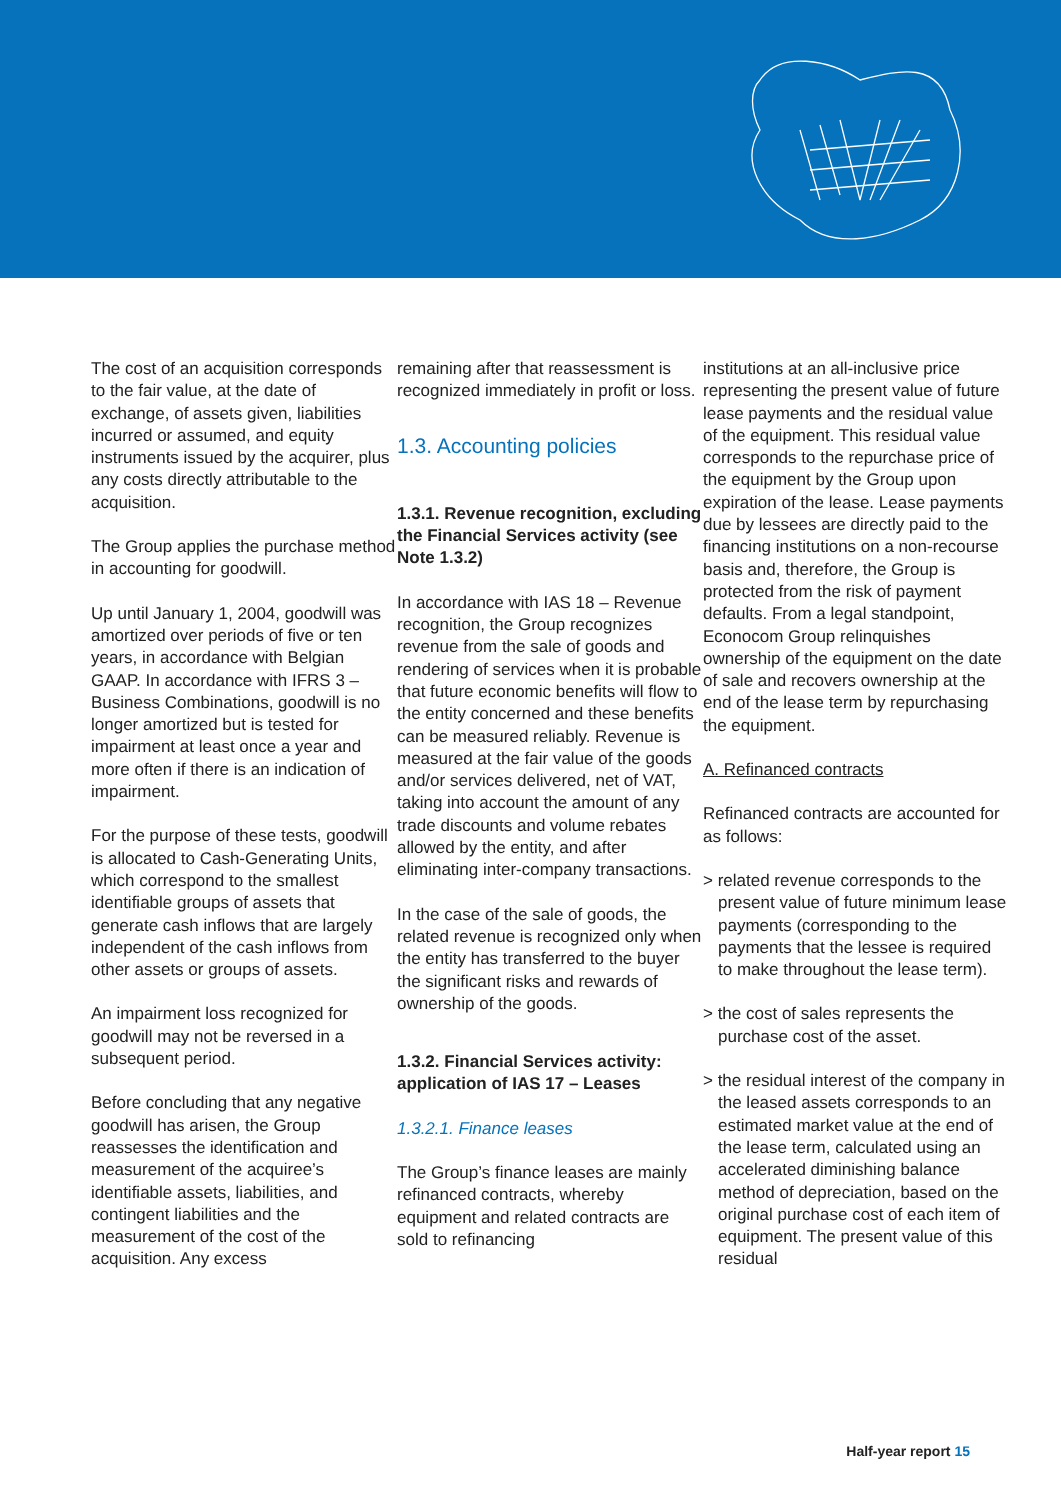The cost of an acquisition corresponds to the fair value, at the date of exchange, of assets given, liabilities incurred or assumed, and equity instruments issued by the acquirer, plus any costs directly attributable to the acquisition.
The Group applies the purchase method in accounting for goodwill.
Up until January 1, 2004, goodwill was amortized over periods of five or ten years, in accordance with Belgian GAAP. In accordance with IFRS 3 – Business Combinations, goodwill is no longer amortized but is tested for impairment at least once a year and more often if there is an indication of impairment.
For the purpose of these tests, goodwill is allocated to Cash-Generating Units, which correspond to the smallest identifiable groups of assets that generate cash inflows that are largely independent of the cash inflows from other assets or groups of assets.
An impairment loss recognized for goodwill may not be reversed in a subsequent period.
Before concluding that any negative goodwill has arisen, the Group reassesses the identification and measurement of the acquiree’s identifiable assets, liabilities, and contingent liabilities and the measurement of the cost of the acquisition. Any excess
remaining after that reassessment is recognized immediately in profit or loss.
1.3. Accounting policies
1.3.1. Revenue recognition, excluding the Financial Services activity (see Note 1.3.2)
In accordance with IAS 18 – Revenue recognition, the Group recognizes revenue from the sale of goods and rendering of services when it is probable that future economic benefits will flow to the entity concerned and these benefits can be measured reliably. Revenue is measured at the fair value of the goods and/or services delivered, net of VAT, taking into account the amount of any trade discounts and volume rebates allowed by the entity, and after eliminating inter-company transactions.
In the case of the sale of goods, the related revenue is recognized only when the entity has transferred to the buyer the significant risks and rewards of ownership of the goods.
1.3.2. Financial Services activity: application of IAS 17 – Leases
1.3.2.1. Finance leases
The Group’s finance leases are mainly refinanced contracts, whereby equipment and related contracts are sold to refinancing
institutions at an all-inclusive price representing the present value of future lease payments and the residual value of the equipment. This residual value corresponds to the repurchase price of the equipment by the Group upon expiration of the lease. Lease payments due by lessees are directly paid to the financing institutions on a non-recourse basis and, therefore, the Group is protected from the risk of payment defaults. From a legal standpoint, Econocom Group relinquishes ownership of the equipment on the date of sale and recovers ownership at the end of the lease term by repurchasing the equipment.
A. Refinanced contracts
Refinanced contracts are accounted for as follows:
> related revenue corresponds to the present value of future minimum lease payments (corresponding to the payments that the lessee is required to make throughout the lease term).
> the cost of sales represents the purchase cost of the asset.
> the residual interest of the company in the leased assets corresponds to an estimated market value at the end of the lease term, calculated using an accelerated diminishing balance method of depreciation, based on the original purchase cost of each item of equipment. The present value of this residual
Half-year report 15